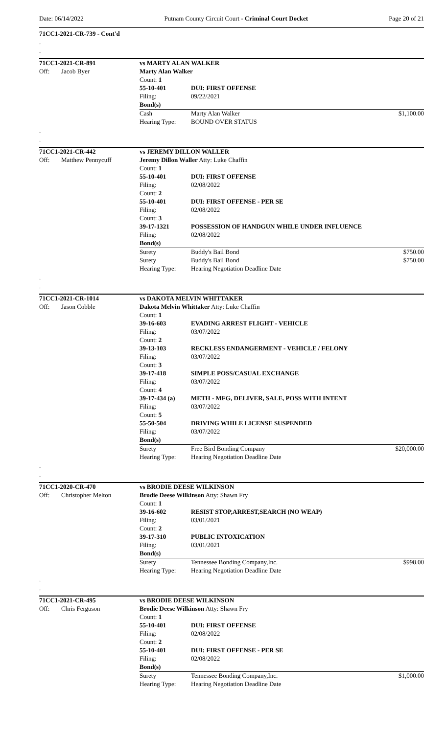Date: 06/14/2022 Putnam County Circuit Court - Criminal Court Docket Page 20 of 21
71CC1-2021-CR-739 - Cont'd
.
.
| 71CC1-2021-CR-891 | | vs MARTY ALAN WALKER | | |
| Off: | Jacob Byer | Marty Alan Walker | | |
| | | Count: 1 | | |
| | | 55-10-401 | DUI: FIRST OFFENSE | |
| | | Filing: | 09/22/2021 | |
| | | Bond(s) | | |
| | | Cash | Marty Alan Walker | $1,100.00 |
| | | Hearing Type: | BOUND OVER STATUS | |
.
.
| 71CC1-2021-CR-442 | | vs JEREMY DILLON WALLER | | |
| Off: | Matthew Pennycuff | Jeremy Dillon Waller Atty: Luke Chaffin | | |
| | | Count: 1 | | |
| | | 55-10-401 | DUI: FIRST OFFENSE | |
| | | Filing: | 02/08/2022 | |
| | | Count: 2 | | |
| | | 55-10-401 | DUI: FIRST OFFENSE - PER SE | |
| | | Filing: | 02/08/2022 | |
| | | Count: 3 | | |
| | | 39-17-1321 | POSSESSION OF HANDGUN WHILE UNDER INFLUENCE | |
| | | Filing: | 02/08/2022 | |
| | | Bond(s) | | |
| | | Surety | Buddy's Bail Bond | $750.00 |
| | | Surety | Buddy's Bail Bond | $750.00 |
| | | Hearing Type: | Hearing Negotiation Deadline Date | |
.
.
| 71CC1-2021-CR-1014 | | vs DAKOTA MELVIN WHITTAKER | | |
| Off: | Jason Cobble | Dakota Melvin Whittaker Atty: Luke Chaffin | | |
| | | Count: 1 | | |
| | | 39-16-603 | EVADING ARREST FLIGHT - VEHICLE | |
| | | Filing: | 03/07/2022 | |
| | | Count: 2 | | |
| | | 39-13-103 | RECKLESS ENDANGERMENT - VEHICLE / FELONY | |
| | | Filing: | 03/07/2022 | |
| | | Count: 3 | | |
| | | 39-17-418 | SIMPLE POSS/CASUAL EXCHANGE | |
| | | Filing: | 03/07/2022 | |
| | | Count: 4 | | |
| | | 39-17-434 (a) | METH - MFG, DELIVER, SALE, POSS WITH INTENT | |
| | | Filing: | 03/07/2022 | |
| | | Count: 5 | | |
| | | 55-50-504 | DRIVING WHILE LICENSE SUSPENDED | |
| | | Filing: | 03/07/2022 | |
| | | Bond(s) | | |
| | | Surety | Free Bird Bonding Company | $20,000.00 |
| | | Hearing Type: | Hearing Negotiation Deadline Date | |
.
.
| 71CC1-2020-CR-470 | | vs BRODIE DEESE WILKINSON | | |
| Off: | Christopher Melton | Brodie Deese Wilkinson Atty: Shawn Fry | | |
| | | Count: 1 | | |
| | | 39-16-602 | RESIST STOP,ARREST,SEARCH (NO WEAP) | |
| | | Filing: | 03/01/2021 | |
| | | Count: 2 | | |
| | | 39-17-310 | PUBLIC INTOXICATION | |
| | | Filing: | 03/01/2021 | |
| | | Bond(s) | | |
| | | Surety | Tennessee Bonding Company,Inc. | $998.00 |
| | | Hearing Type: | Hearing Negotiation Deadline Date | |
.
.
| 71CC1-2021-CR-495 | | vs BRODIE DEESE WILKINSON | | |
| Off: | Chris Ferguson | Brodie Deese Wilkinson Atty: Shawn Fry | | |
| | | Count: 1 | | |
| | | 55-10-401 | DUI: FIRST OFFENSE | |
| | | Filing: | 02/08/2022 | |
| | | Count: 2 | | |
| | | 55-10-401 | DUI: FIRST OFFENSE - PER SE | |
| | | Filing: | 02/08/2022 | |
| | | Bond(s) | | |
| | | Surety | Tennessee Bonding Company,Inc. | $1,000.00 |
| | | Hearing Type: | Hearing Negotiation Deadline Date | |